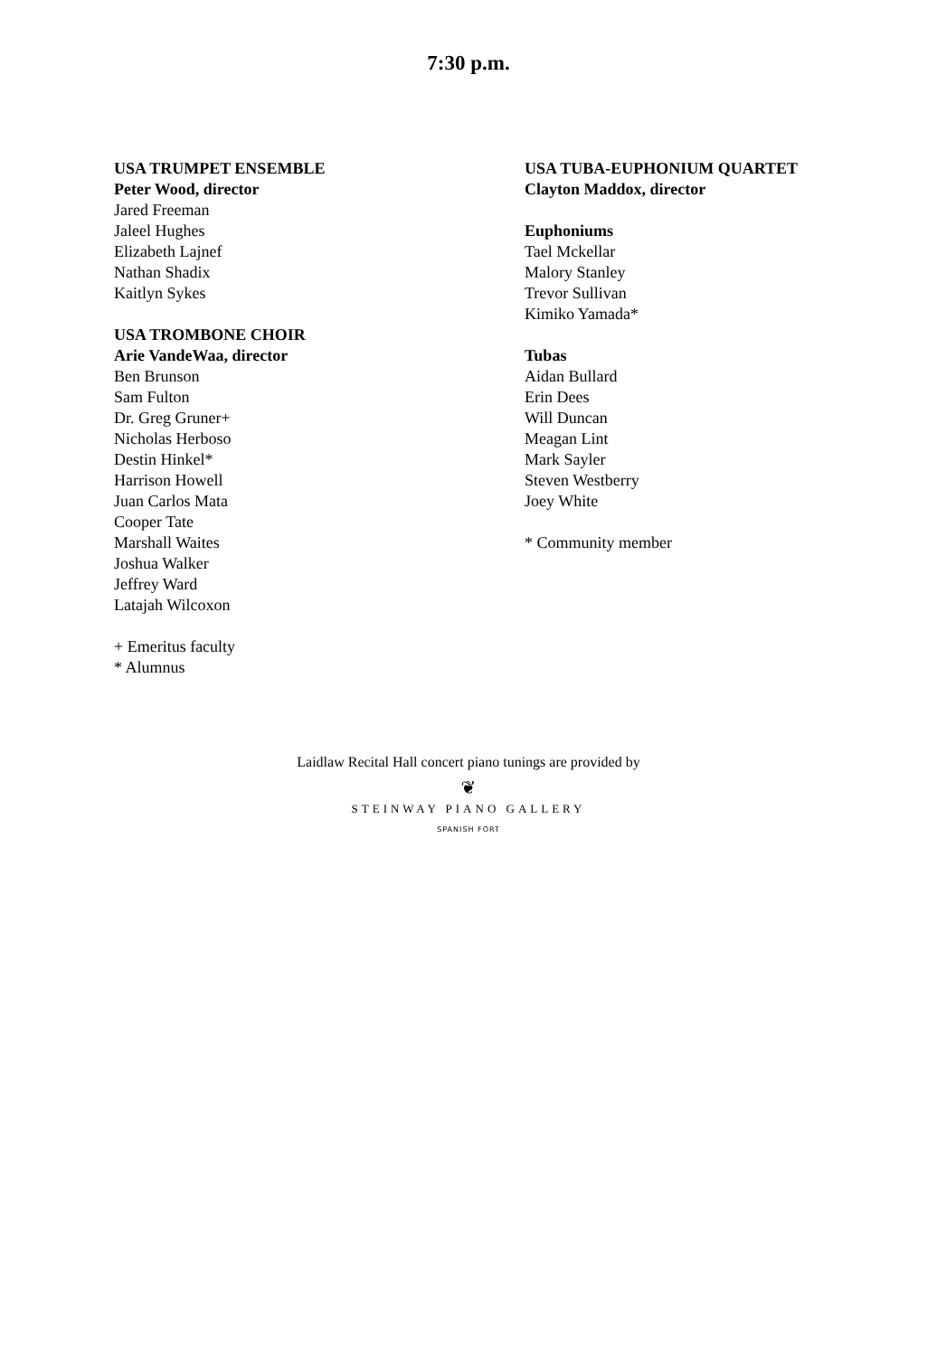7:30 p.m.
USA TRUMPET ENSEMBLE
Peter Wood, director
Jared Freeman
Jaleel Hughes
Elizabeth Lajnef
Nathan Shadix
Kaitlyn Sykes
USA TROMBONE CHOIR
Arie VandeWaa, director
Ben Brunson
Sam Fulton
Dr. Greg Gruner+
Nicholas Herboso
Destin Hinkel*
Harrison Howell
Juan Carlos Mata
Cooper Tate
Marshall Waites
Joshua Walker
Jeffrey Ward
Latajah Wilcoxon
+ Emeritus faculty
* Alumnus
USA TUBA-EUPHONIUM QUARTET
Clayton Maddox, director
Euphoniums
Tael Mckellar
Malory Stanley
Trevor Sullivan
Kimiko Yamada*
Tubas
Aidan Bullard
Erin Dees
Will Duncan
Meagan Lint
Mark Sayler
Steven Westberry
Joey White
* Community member
Laidlaw Recital Hall concert piano tunings are provided by
❦
STEINWAY PIANO GALLERY
SPANISH FORT